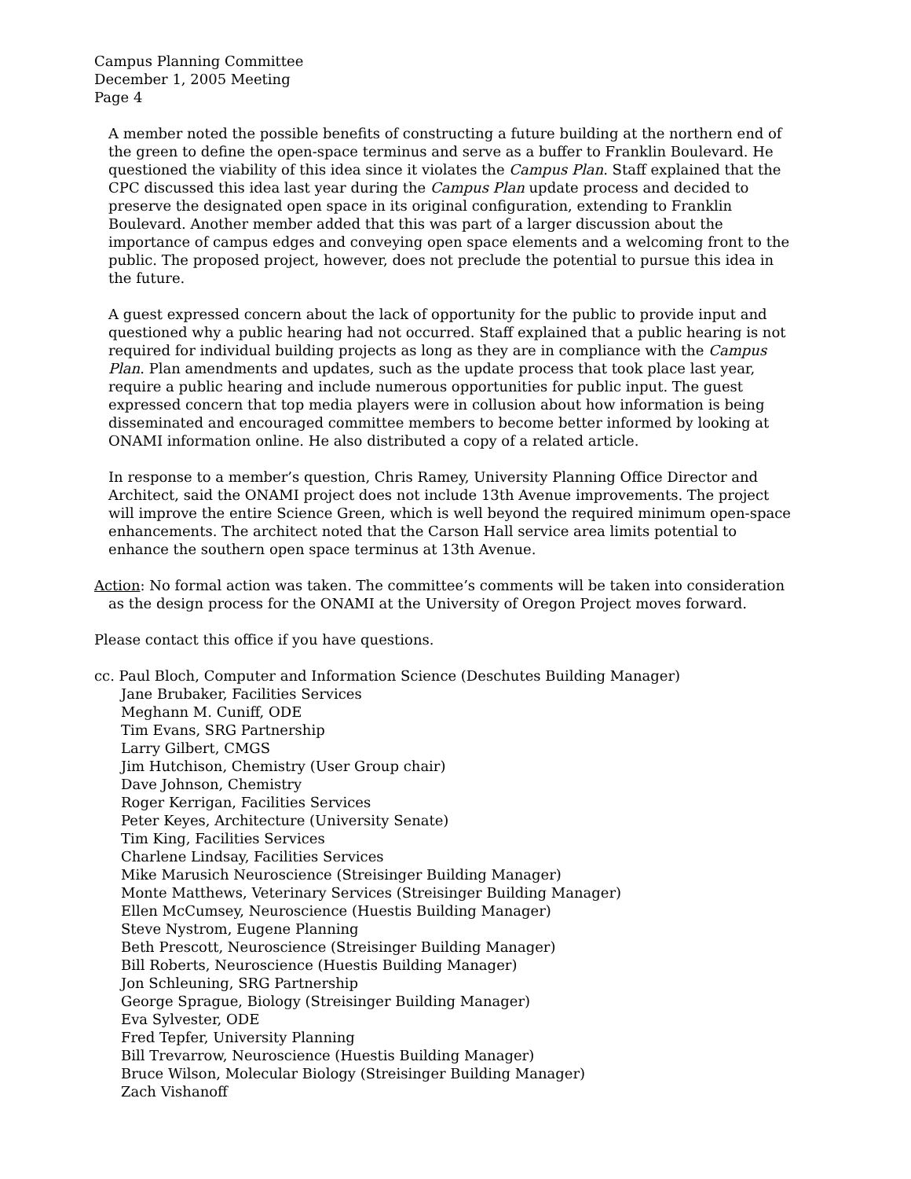Campus Planning Committee
December 1, 2005 Meeting
Page 4
A member noted the possible benefits of constructing a future building at the northern end of the green to define the open-space terminus and serve as a buffer to Franklin Boulevard. He questioned the viability of this idea since it violates the Campus Plan. Staff explained that the CPC discussed this idea last year during the Campus Plan update process and decided to preserve the designated open space in its original configuration, extending to Franklin Boulevard. Another member added that this was part of a larger discussion about the importance of campus edges and conveying open space elements and a welcoming front to the public. The proposed project, however, does not preclude the potential to pursue this idea in the future.
A guest expressed concern about the lack of opportunity for the public to provide input and questioned why a public hearing had not occurred. Staff explained that a public hearing is not required for individual building projects as long as they are in compliance with the Campus Plan. Plan amendments and updates, such as the update process that took place last year, require a public hearing and include numerous opportunities for public input. The guest expressed concern that top media players were in collusion about how information is being disseminated and encouraged committee members to become better informed by looking at ONAMI information online. He also distributed a copy of a related article.
In response to a member’s question, Chris Ramey, University Planning Office Director and Architect, said the ONAMI project does not include 13th Avenue improvements. The project will improve the entire Science Green, which is well beyond the required minimum open-space enhancements. The architect noted that the Carson Hall service area limits potential to enhance the southern open space terminus at 13th Avenue.
Action: No formal action was taken. The committee’s comments will be taken into consideration as the design process for the ONAMI at the University of Oregon Project moves forward.
Please contact this office if you have questions.
cc. Paul Bloch, Computer and Information Science (Deschutes Building Manager)
Jane Brubaker, Facilities Services
Meghann M. Cuniff, ODE
Tim Evans, SRG Partnership
Larry Gilbert, CMGS
Jim Hutchison, Chemistry (User Group chair)
Dave Johnson, Chemistry
Roger Kerrigan, Facilities Services
Peter Keyes, Architecture (University Senate)
Tim King, Facilities Services
Charlene Lindsay, Facilities Services
Mike Marusich Neuroscience (Streisinger Building Manager)
Monte Matthews, Veterinary Services (Streisinger Building Manager)
Ellen McCumsey, Neuroscience (Huestis Building Manager)
Steve Nystrom, Eugene Planning
Beth Prescott, Neuroscience (Streisinger Building Manager)
Bill Roberts, Neuroscience (Huestis Building Manager)
Jon Schleuning, SRG Partnership
George Sprague, Biology (Streisinger Building Manager)
Eva Sylvester, ODE
Fred Tepfer, University Planning
Bill Trevarrow, Neuroscience (Huestis Building Manager)
Bruce Wilson, Molecular Biology (Streisinger Building Manager)
Zach Vishanoff